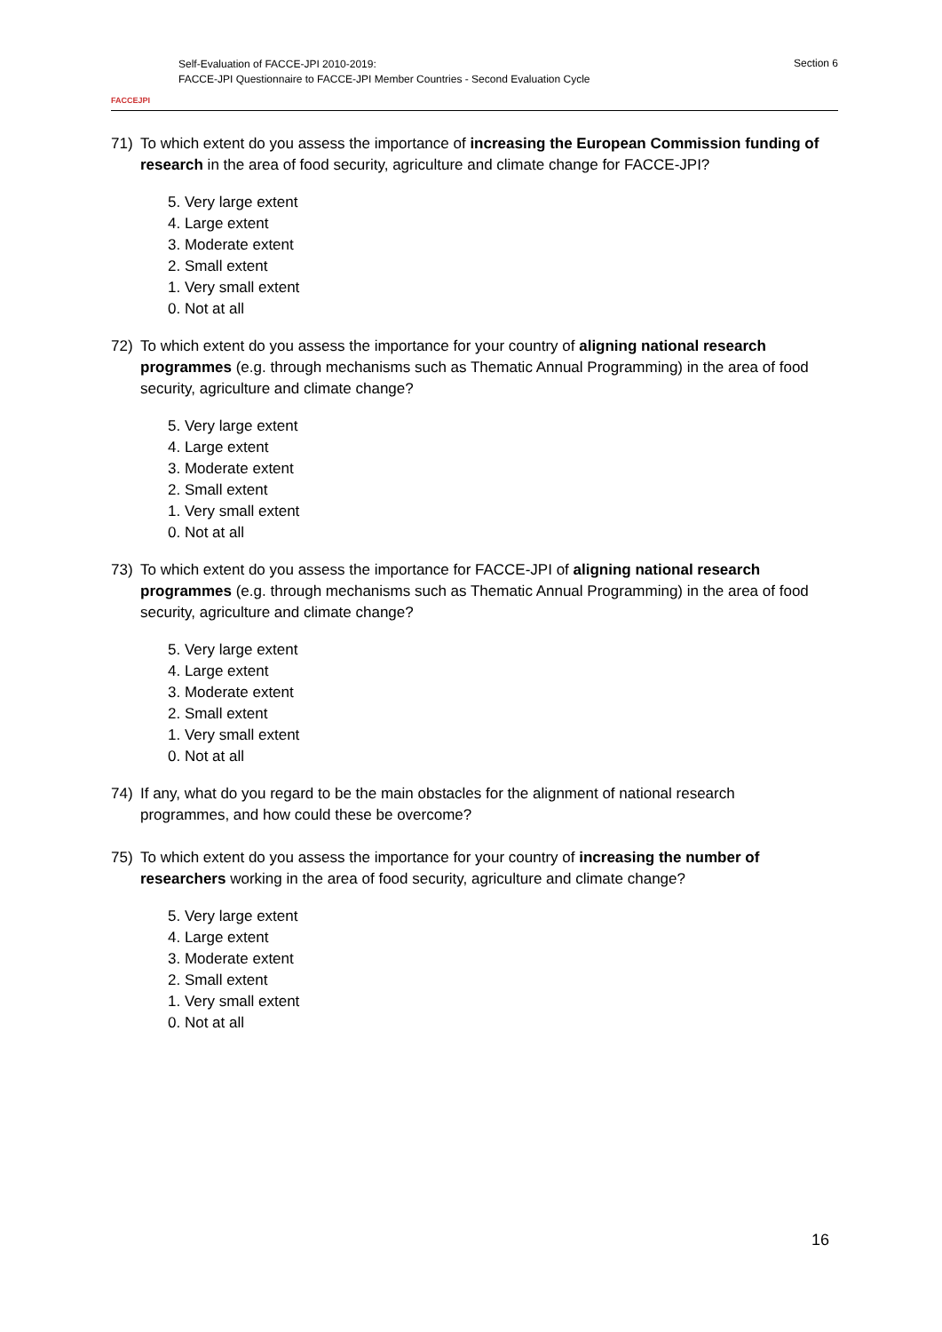FACCEJPI
Self-Evaluation of FACCE-JPI 2010-2019:
FACCE-JPI Questionnaire to FACCE-JPI Member Countries - Second Evaluation Cycle
Section 6
71) To which extent do you assess the importance of increasing the European Commission funding of research in the area of food security, agriculture and climate change for FACCE-JPI?
5. Very large extent
4. Large extent
3. Moderate extent
2. Small extent
1. Very small extent
0. Not at all
72) To which extent do you assess the importance for your country of aligning national research programmes (e.g. through mechanisms such as Thematic Annual Programming) in the area of food security, agriculture and climate change?
5. Very large extent
4. Large extent
3. Moderate extent
2. Small extent
1. Very small extent
0. Not at all
73) To which extent do you assess the importance for FACCE-JPI of aligning national research programmes (e.g. through mechanisms such as Thematic Annual Programming) in the area of food security, agriculture and climate change?
5. Very large extent
4. Large extent
3. Moderate extent
2. Small extent
1. Very small extent
0. Not at all
74) If any, what do you regard to be the main obstacles for the alignment of national research programmes, and how could these be overcome?
75) To which extent do you assess the importance for your country of increasing the number of researchers working in the area of food security, agriculture and climate change?
5. Very large extent
4. Large extent
3. Moderate extent
2. Small extent
1. Very small extent
0. Not at all
16